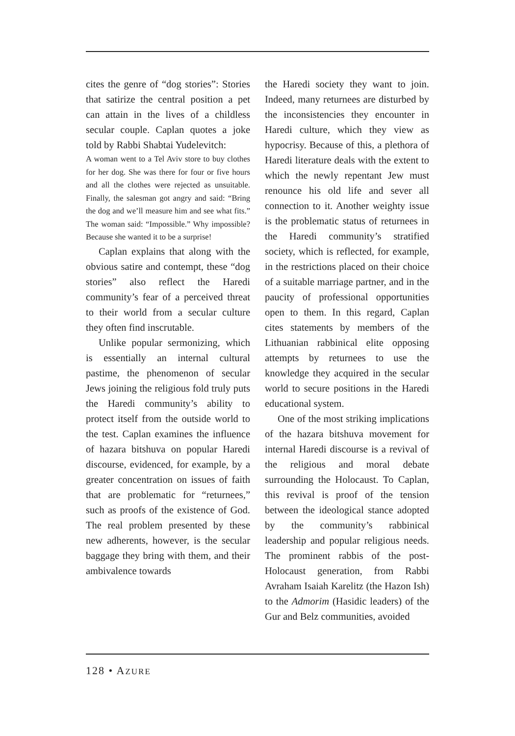cites the genre of “dog stories”: Stories that satirize the central position a pet can attain in the lives of a childless secular couple. Caplan quotes a joke told by Rabbi Shabtai Yudelevitch:
A woman went to a Tel Aviv store to buy clothes for her dog. She was there for four or five hours and all the clothes were rejected as unsuitable. Finally, the salesman got angry and said: “Bring the dog and we’ll measure him and see what fits.” The woman said: “Impossible.” Why impossible? Because she wanted it to be a surprise!
Caplan explains that along with the obvious satire and contempt, these “dog stories” also reflect the Haredi community’s fear of a perceived threat to their world from a secular culture they often find inscrutable.
Unlike popular sermonizing, which is essentially an internal cultural pastime, the phenomenon of secular Jews joining the religious fold truly puts the Haredi community’s ability to protect itself from the outside world to the test. Caplan examines the influence of hazara bitshuva on popular Haredi discourse, evidenced, for example, by a greater concentration on issues of faith that are problematic for “returnees,” such as proofs of the existence of God. The real problem presented by these new adherents, however, is the secular baggage they bring with them, and their ambivalence towards
the Haredi society they want to join. Indeed, many returnees are disturbed by the inconsistencies they encounter in Haredi culture, which they view as hypocrisy. Because of this, a plethora of Haredi literature deals with the extent to which the newly repentant Jew must renounce his old life and sever all connection to it. Another weighty issue is the problematic status of returnees in the Haredi community’s stratified society, which is reflected, for example, in the restrictions placed on their choice of a suitable marriage partner, and in the paucity of professional opportunities open to them. In this regard, Caplan cites statements by members of the Lithuanian rabbinical elite opposing attempts by returnees to use the knowledge they acquired in the secular world to secure positions in the Haredi educational system.
One of the most striking implications of the hazara bitshuva movement for internal Haredi discourse is a revival of the religious and moral debate surrounding the Holocaust. To Caplan, this revival is proof of the tension between the ideological stance adopted by the community’s rabbinical leadership and popular religious needs. The prominent rabbis of the post-Holocaust generation, from Rabbi Avraham Isaiah Karelitz (the Hazon Ish) to the Admorim (Hasidic leaders) of the Gur and Belz communities, avoided
128 • AZURE